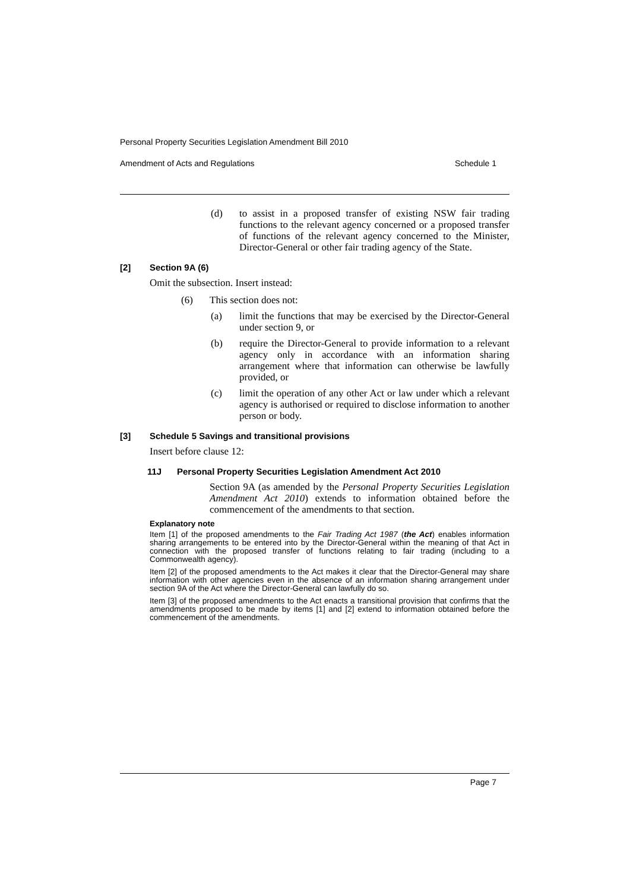Personal Property Securities Legislation Amendment Bill 2010
Amendment of Acts and Regulations Schedule 1
(d) to assist in a proposed transfer of existing NSW fair trading functions to the relevant agency concerned or a proposed transfer of functions of the relevant agency concerned to the Minister, Director-General or other fair trading agency of the State.
[2] Section 9A (6)
Omit the subsection. Insert instead:
(6) This section does not:
(a) limit the functions that may be exercised by the Director-General under section 9, or
(b) require the Director-General to provide information to a relevant agency only in accordance with an information sharing arrangement where that information can otherwise be lawfully provided, or
(c) limit the operation of any other Act or law under which a relevant agency is authorised or required to disclose information to another person or body.
[3] Schedule 5 Savings and transitional provisions
Insert before clause 12:
11J Personal Property Securities Legislation Amendment Act 2010
Section 9A (as amended by the Personal Property Securities Legislation Amendment Act 2010) extends to information obtained before the commencement of the amendments to that section.
Explanatory note
Item [1] of the proposed amendments to the Fair Trading Act 1987 (the Act) enables information sharing arrangements to be entered into by the Director-General within the meaning of that Act in connection with the proposed transfer of functions relating to fair trading (including to a Commonwealth agency).
Item [2] of the proposed amendments to the Act makes it clear that the Director-General may share information with other agencies even in the absence of an information sharing arrangement under section 9A of the Act where the Director-General can lawfully do so.
Item [3] of the proposed amendments to the Act enacts a transitional provision that confirms that the amendments proposed to be made by items [1] and [2] extend to information obtained before the commencement of the amendments.
Page 7